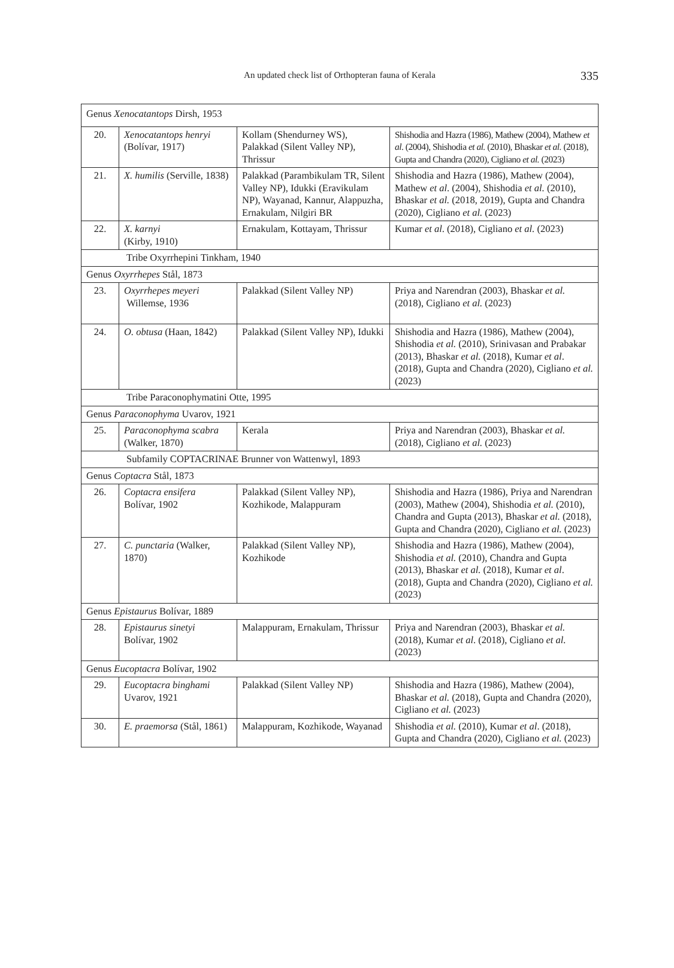An updated check list of Orthopteran fauna of Kerala
335
| Genus Xenocatantops Dirsh, 1953 | | | |
| 20. | Xenocatantops henryi (Bolívar, 1917) | Kollam (Shendurney WS), Palakkad (Silent Valley NP), Thrissur | Shishodia and Hazra (1986), Mathew (2004), Mathew et al . (2004), Shishodia et al. (2010), Bhaskar et al. (2018), Gupta and Chandra (2020), Cigliano et al. (2023) |
| 21. | X. humilis (Serville, 1838) | Palakkad (Parambikulam TR, Silent Valley NP), Idukki (Eravikulam NP), Wayanad, Kannur, Alappuzha, Ernakulam, Nilgiri BR | Shishodia and Hazra (1986), Mathew (2004), Mathew et al . (2004), Shishodia et al. (2010), Bhaskar et al. (2018, 2019), Gupta and Chandra (2020), Cigliano et al. (2023) |
| 22. | X. karnyi (Kirby, 1910) | Ernakulam, Kottayam, Thrissur | Kumar et al . (2018), Cigliano et al. (2023) |
| Tribe Oxyrrhepini Tinkham, 1940 | | | |
| Genus Oxyrrhepes Stål, 1873 | | | |
| 23. | Oxyrrhepes meyeri Willemse, 1936 | Palakkad (Silent Valley NP) | Priya and Narendran (2003), Bhaskar et al. (2018), Cigliano et al. (2023) |
| 24. | O. obtusa (Haan, 1842) | Palakkad (Silent Valley NP), Idukki | Shishodia and Hazra (1986), Mathew (2004), Shishodia et al. (2010), Srinivasan and Prabakar (2013), Bhaskar et al. (2018), Kumar et al . (2018), Gupta and Chandra (2020), Cigliano et al. (2023) |
| Tribe Paraconophymatini Otte, 1995 | | | |
| Genus Paraconophyma Uvarov, 1921 | | | |
| 25. | Paraconophyma scabra (Walker, 1870) | Kerala | Priya and Narendran (2003), Bhaskar et al. (2018), Cigliano et al. (2023) |
| Subfamily COPTACRINAE Brunner von Wattenwyl, 1893 | | | |
| Genus Coptacra Stål, 1873 | | | |
| 26. | Coptacra ensifera Bolívar, 1902 | Palakkad (Silent Valley NP), Kozhikode, Malappuram | Shishodia and Hazra (1986), Priya and Narendran (2003), Mathew (2004), Shishodia et al. (2010), Chandra and Gupta (2013), Bhaskar et al. (2018), Gupta and Chandra (2020), Cigliano et al. (2023) |
| 27. | C. punctaria (Walker, 1870) | Palakkad (Silent Valley NP), Kozhikode | Shishodia and Hazra (1986), Mathew (2004), Shishodia et al. (2010), Chandra and Gupta (2013), Bhaskar et al. (2018), Kumar et al . (2018), Gupta and Chandra (2020), Cigliano et al. (2023) |
| Genus Epistaurus Bolívar, 1889 | | | |
| 28. | Epistaurus sinetyi Bolívar, 1902 | Malappuram, Ernakulam, Thrissur | Priya and Narendran (2003), Bhaskar et al. (2018), Kumar et al . (2018), Cigliano et al. (2023) |
| Genus Eucoptacra Bolívar, 1902 | | | |
| 29. | Eucoptacra binghami Uvarov, 1921 | Palakkad (Silent Valley NP) | Shishodia and Hazra (1986), Mathew (2004), Bhaskar et al. (2018), Gupta and Chandra (2020), Cigliano et al. (2023) |
| 30. | E. praemorsa (Stål, 1861) | Malappuram, Kozhikode, Wayanad | Shishodia et al. (2010), Kumar et al . (2018), Gupta and Chandra (2020), Cigliano et al. (2023) |